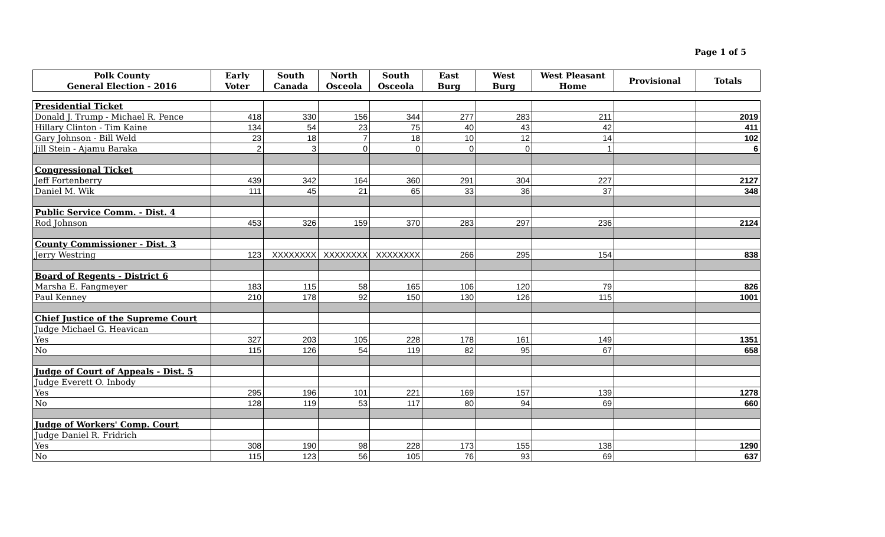Page 1 of 5
| Polk County General Election - 2016 | Early Voter | South Canada | North Osceola | South Osceola | East Burg | West Burg | West Pleasant Home | Provisional | Totals |
| --- | --- | --- | --- | --- | --- | --- | --- | --- | --- |
| Presidential Ticket | | | | | | | | | |
| Donald J. Trump - Michael R. Pence | 418 | 330 | 156 | 344 | 277 | 283 | 211 | | 2019 |
| Hillary Clinton - Tim Kaine | 134 | 54 | 23 | 75 | 40 | 43 | 42 | | 411 |
| Gary Johnson - Bill Weld | 23 | 18 | 7 | 18 | 10 | 12 | 14 | | 102 |
| Jill Stein - Ajamu Baraka | 2 | 3 | 0 | 0 | 0 | 0 | 1 | | 6 |
| Congressional Ticket | | | | | | | | | |
| Jeff Fortenberry | 439 | 342 | 164 | 360 | 291 | 304 | 227 | | 2127 |
| Daniel M. Wik | 111 | 45 | 21 | 65 | 33 | 36 | 37 | | 348 |
| Public Service Comm. - Dist. 4 | | | | | | | | | |
| Rod Johnson | 453 | 326 | 159 | 370 | 283 | 297 | 236 | | 2124 |
| County Commissioner - Dist. 3 | | | | | | | | | |
| Jerry Westring | 123 | XXXXXXXX | XXXXXXXX | XXXXXXXX | 266 | 295 | 154 | | 838 |
| Board of Regents - District 6 | | | | | | | | | |
| Marsha E. Fangmeyer | 183 | 115 | 58 | 165 | 106 | 120 | 79 | | 826 |
| Paul Kenney | 210 | 178 | 92 | 150 | 130 | 126 | 115 | | 1001 |
| Chief Justice of the Supreme Court | | | | | | | | | |
| Judge Michael G. Heavican | | | | | | | | | |
| Yes | 327 | 203 | 105 | 228 | 178 | 161 | 149 | | 1351 |
| No | 115 | 126 | 54 | 119 | 82 | 95 | 67 | | 658 |
| Judge of Court of Appeals - Dist. 5 | | | | | | | | | |
| Judge Everett O. Inbody | | | | | | | | | |
| Yes | 295 | 196 | 101 | 221 | 169 | 157 | 139 | | 1278 |
| No | 128 | 119 | 53 | 117 | 80 | 94 | 69 | | 660 |
| Judge of Workers' Comp. Court | | | | | | | | | |
| Judge Daniel R. Fridrich | | | | | | | | | |
| Yes | 308 | 190 | 98 | 228 | 173 | 155 | 138 | | 1290 |
| No | 115 | 123 | 56 | 105 | 76 | 93 | 69 | | 637 |